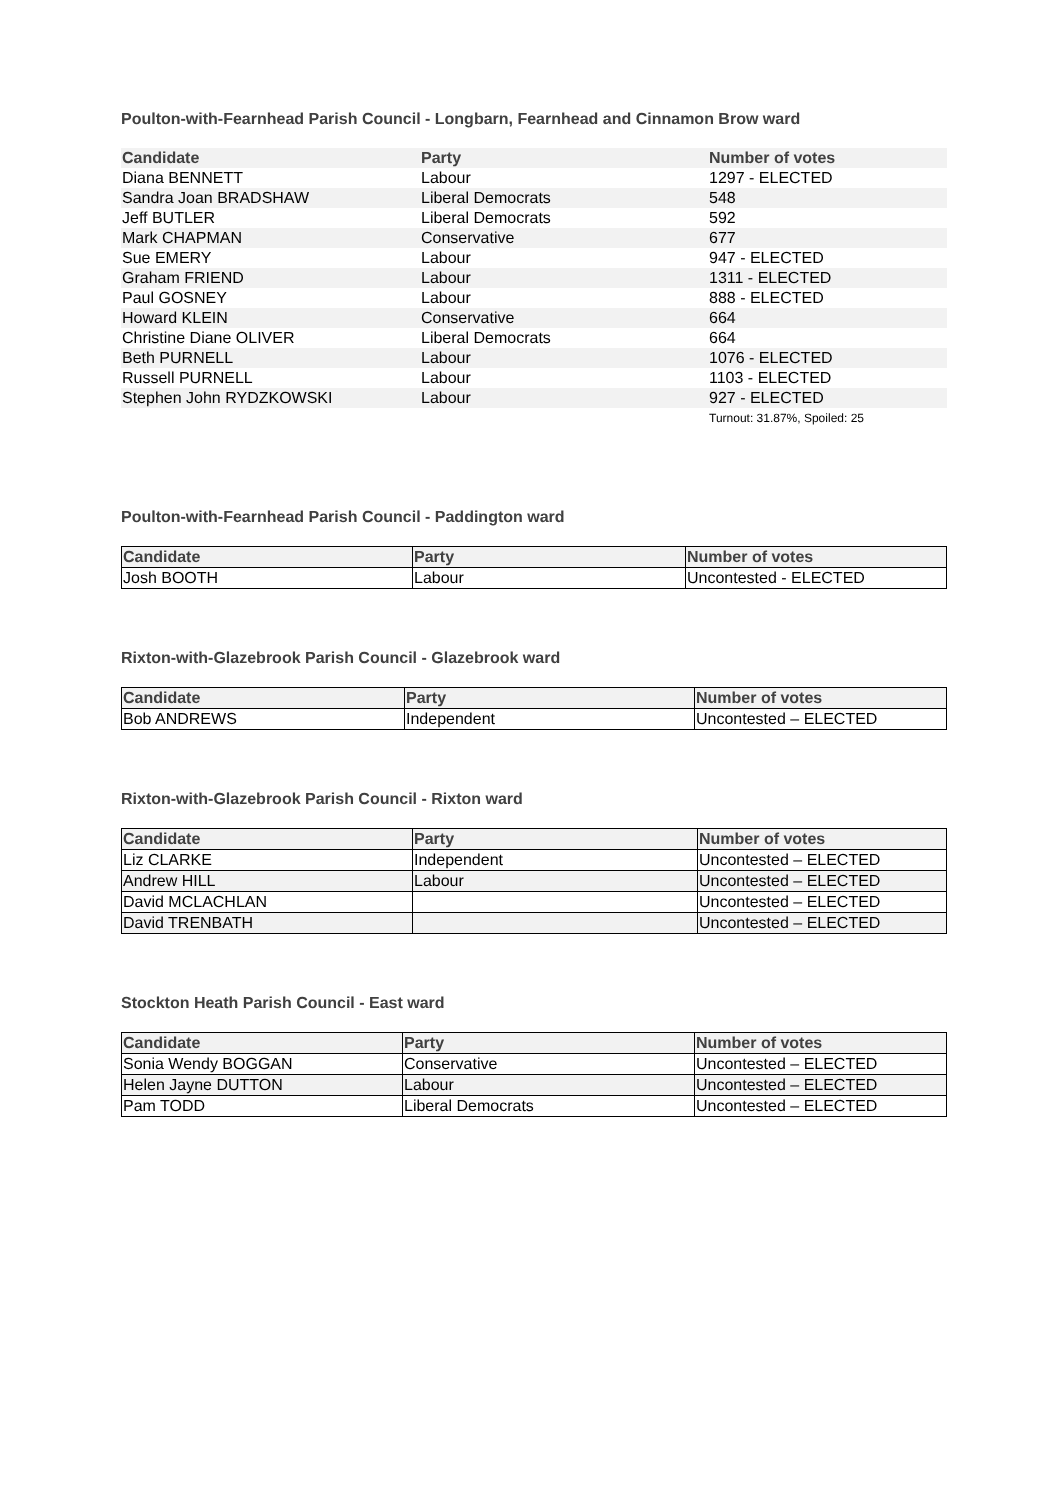Poulton-with-Fearnhead Parish Council - Longbarn, Fearnhead and Cinnamon Brow ward
| Candidate | Party | Number of votes |
| --- | --- | --- |
| Diana BENNETT | Labour | 1297 - ELECTED |
| Sandra Joan BRADSHAW | Liberal Democrats | 548 |
| Jeff BUTLER | Liberal Democrats | 592 |
| Mark CHAPMAN | Conservative | 677 |
| Sue EMERY | Labour | 947 - ELECTED |
| Graham FRIEND | Labour | 1311 - ELECTED |
| Paul GOSNEY | Labour | 888 - ELECTED |
| Howard KLEIN | Conservative | 664 |
| Christine Diane OLIVER | Liberal Democrats | 664 |
| Beth PURNELL | Labour | 1076 - ELECTED |
| Russell PURNELL | Labour | 1103 - ELECTED |
| Stephen John RYDZKOWSKI | Labour | 927 - ELECTED |
| | | Turnout: 31.87%, Spoiled: 25 |
Poulton-with-Fearnhead Parish Council - Paddington ward
| Candidate | Party | Number of votes |
| --- | --- | --- |
| Josh BOOTH | Labour | Uncontested - ELECTED |
Rixton-with-Glazebrook Parish Council - Glazebrook ward
| Candidate | Party | Number of votes |
| --- | --- | --- |
| Bob ANDREWS | Independent | Uncontested – ELECTED |
Rixton-with-Glazebrook Parish Council - Rixton ward
| Candidate | Party | Number of votes |
| --- | --- | --- |
| Liz CLARKE | Independent | Uncontested – ELECTED |
| Andrew HILL | Labour | Uncontested – ELECTED |
| David MCLACHLAN | | Uncontested – ELECTED |
| David TRENBATH | | Uncontested – ELECTED |
Stockton Heath Parish Council - East ward
| Candidate | Party | Number of votes |
| --- | --- | --- |
| Sonia Wendy BOGGAN | Conservative | Uncontested – ELECTED |
| Helen Jayne DUTTON | Labour | Uncontested – ELECTED |
| Pam TODD | Liberal Democrats | Uncontested – ELECTED |